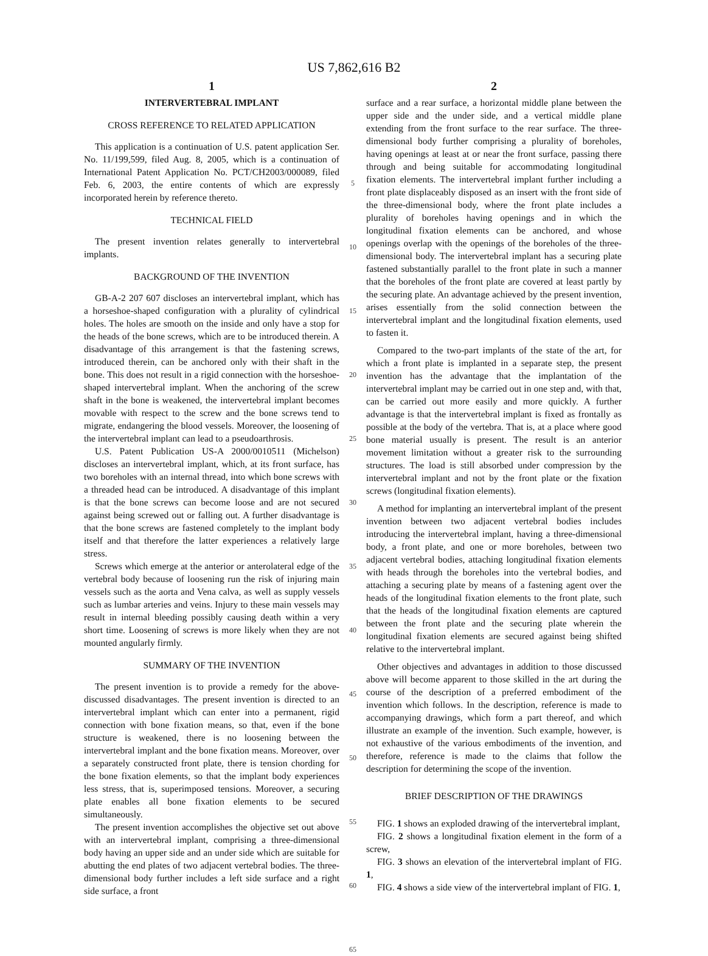US 7,862,616 B2
1
INTERVERTEBRAL IMPLANT
CROSS REFERENCE TO RELATED APPLICATION
This application is a continuation of U.S. patent application Ser. No. 11/199,599, filed Aug. 8, 2005, which is a continuation of International Patent Application No. PCT/CH2003/000089, filed Feb. 6, 2003, the entire contents of which are expressly incorporated herein by reference thereto.
TECHNICAL FIELD
The present invention relates generally to intervertebral implants.
BACKGROUND OF THE INVENTION
GB-A-2 207 607 discloses an intervertebral implant, which has a horseshoe-shaped configuration with a plurality of cylindrical holes. The holes are smooth on the inside and only have a stop for the heads of the bone screws, which are to be introduced therein. A disadvantage of this arrangement is that the fastening screws, introduced therein, can be anchored only with their shaft in the bone. This does not result in a rigid connection with the horseshoe-shaped intervertebral implant. When the anchoring of the screw shaft in the bone is weakened, the intervertebral implant becomes movable with respect to the screw and the bone screws tend to migrate, endangering the blood vessels. Moreover, the loosening of the intervertebral implant can lead to a pseudoarthrosis.
U.S. Patent Publication US-A 2000/0010511 (Michelson) discloses an intervertebral implant, which, at its front surface, has two boreholes with an internal thread, into which bone screws with a threaded head can be introduced. A disadvantage of this implant is that the bone screws can become loose and are not secured against being screwed out or falling out. A further disadvantage is that the bone screws are fastened completely to the implant body itself and that therefore the latter experiences a relatively large stress.
Screws which emerge at the anterior or anterolateral edge of the vertebral body because of loosening run the risk of injuring main vessels such as the aorta and Vena calva, as well as supply vessels such as lumbar arteries and veins. Injury to these main vessels may result in internal bleeding possibly causing death within a very short time. Loosening of screws is more likely when they are not mounted angularly firmly.
SUMMARY OF THE INVENTION
The present invention is to provide a remedy for the above-discussed disadvantages. The present invention is directed to an intervertebral implant which can enter into a permanent, rigid connection with bone fixation means, so that, even if the bone structure is weakened, there is no loosening between the intervertebral implant and the bone fixation means. Moreover, over a separately constructed front plate, there is tension chording for the bone fixation elements, so that the implant body experiences less stress, that is, superimposed tensions. Moreover, a securing plate enables all bone fixation elements to be secured simultaneously.
The present invention accomplishes the objective set out above with an intervertebral implant, comprising a three-dimensional body having an upper side and an under side which are suitable for abutting the end plates of two adjacent vertebral bodies. The three-dimensional body further includes a left side surface and a right side surface, a front
5
10
15
20
25
30
35
40
45
50
55
60
65
2
surface and a rear surface, a horizontal middle plane between the upper side and the under side, and a vertical middle plane extending from the front surface to the rear surface. The three-dimensional body further comprising a plurality of boreholes, having openings at least at or near the front surface, passing there through and being suitable for accommodating longitudinal fixation elements. The intervertebral implant further including a front plate displaceably disposed as an insert with the front side of the three-dimensional body, where the front plate includes a plurality of boreholes having openings and in which the longitudinal fixation elements can be anchored, and whose openings overlap with the openings of the boreholes of the three-dimensional body. The intervertebral implant has a securing plate fastened substantially parallel to the front plate in such a manner that the boreholes of the front plate are covered at least partly by the securing plate. An advantage achieved by the present invention, arises essentially from the solid connection between the intervertebral implant and the longitudinal fixation elements, used to fasten it.
Compared to the two-part implants of the state of the art, for which a front plate is implanted in a separate step, the present invention has the advantage that the implantation of the intervertebral implant may be carried out in one step and, with that, can be carried out more easily and more quickly. A further advantage is that the intervertebral implant is fixed as frontally as possible at the body of the vertebra. That is, at a place where good bone material usually is present. The result is an anterior movement limitation without a greater risk to the surrounding structures. The load is still absorbed under compression by the intervertebral implant and not by the front plate or the fixation screws (longitudinal fixation elements).
A method for implanting an intervertebral implant of the present invention between two adjacent vertebral bodies includes introducing the intervertebral implant, having a three-dimensional body, a front plate, and one or more boreholes, between two adjacent vertebral bodies, attaching longitudinal fixation elements with heads through the boreholes into the vertebral bodies, and attaching a securing plate by means of a fastening agent over the heads of the longitudinal fixation elements to the front plate, such that the heads of the longitudinal fixation elements are captured between the front plate and the securing plate wherein the longitudinal fixation elements are secured against being shifted relative to the intervertebral implant.
Other objectives and advantages in addition to those discussed above will become apparent to those skilled in the art during the course of the description of a preferred embodiment of the invention which follows. In the description, reference is made to accompanying drawings, which form a part thereof, and which illustrate an example of the invention. Such example, however, is not exhaustive of the various embodiments of the invention, and therefore, reference is made to the claims that follow the description for determining the scope of the invention.
BRIEF DESCRIPTION OF THE DRAWINGS
FIG. 1 shows an exploded drawing of the intervertebral implant,
FIG. 2 shows a longitudinal fixation element in the form of a screw,
FIG. 3 shows an elevation of the intervertebral implant of FIG. 1,
FIG. 4 shows a side view of the intervertebral implant of FIG. 1,